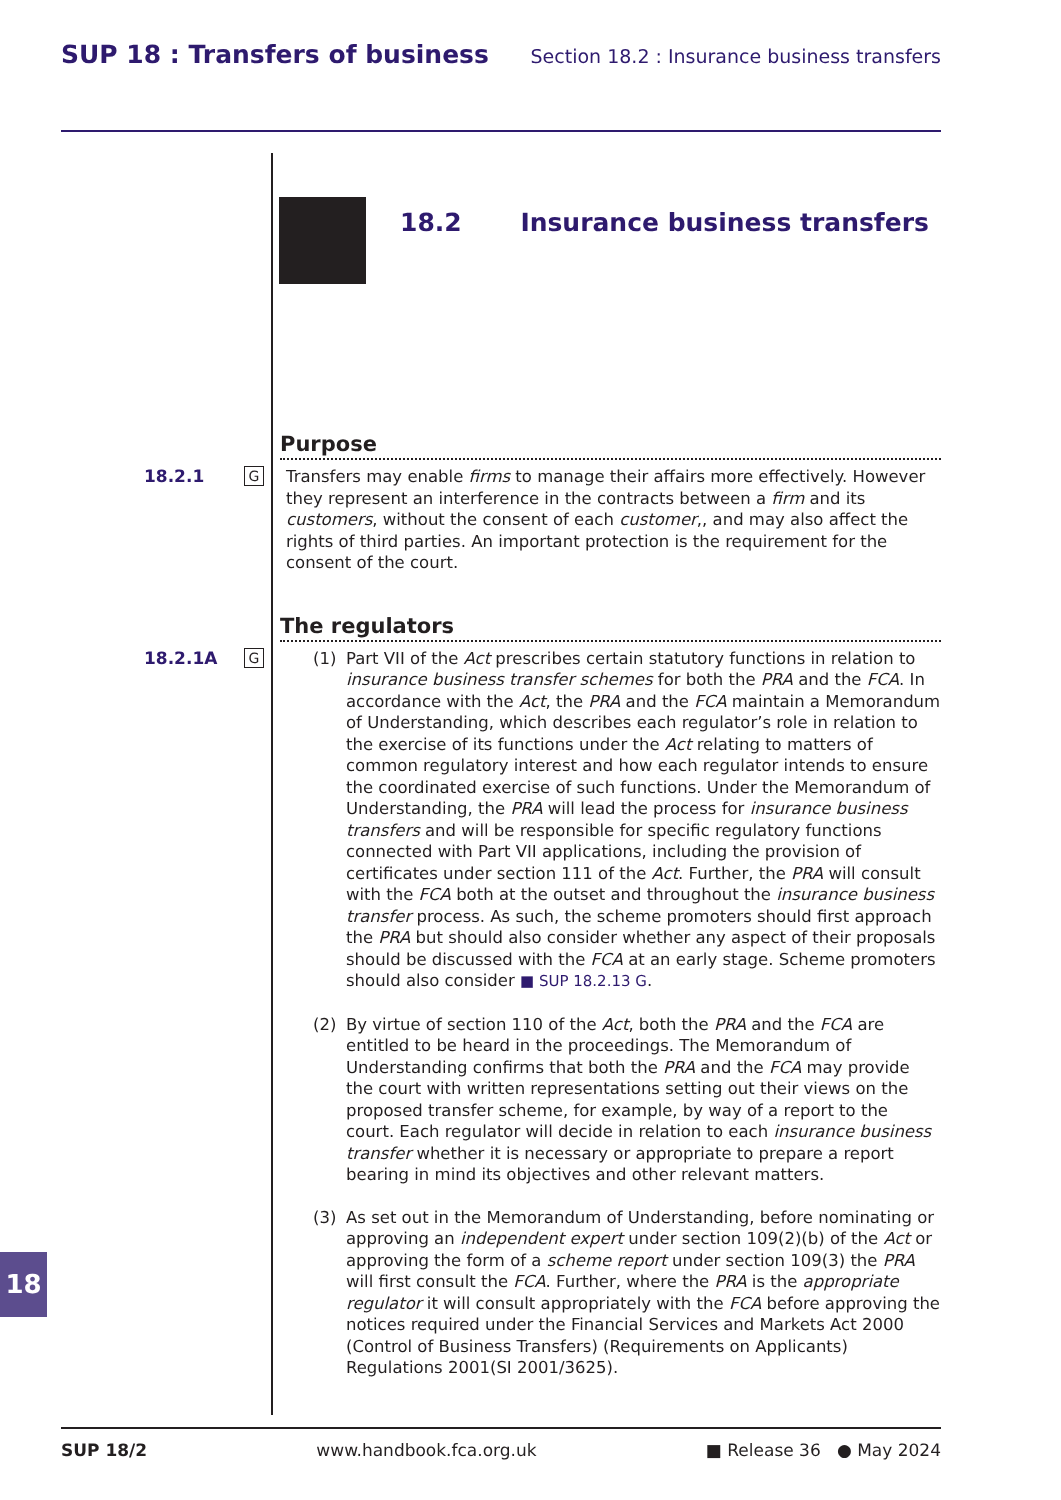SUP 18 : Transfers of business Section 18.2 : Insurance business transfers
18.2 Insurance business transfers
Purpose
18.2.1
G
Transfers may enable firms to manage their affairs more effectively. However they represent an interference in the contracts between a firm and its customers, without the consent of each customer,, and may also affect the rights of third parties. An important protection is the requirement for the consent of the court.
The regulators
18.2.1A
G
(1) Part VII of the Act prescribes certain statutory functions in relation to insurance business transfer schemes for both the PRA and the FCA. In accordance with the Act, the PRA and the FCA maintain a Memorandum of Understanding, which describes each regulator’s role in relation to the exercise of its functions under the Act relating to matters of common regulatory interest and how each regulator intends to ensure the coordinated exercise of such functions. Under the Memorandum of Understanding, the PRA will lead the process for insurance business transfers and will be responsible for specific regulatory functions connected with Part VII applications, including the provision of certificates under section 111 of the Act. Further, the PRA will consult with the FCA both at the outset and throughout the insurance business transfer process. As such, the scheme promoters should first approach the PRA but should also consider whether any aspect of their proposals should be discussed with the FCA at an early stage. Scheme promoters should also consider ■ SUP 18.2.13 G.
(2) By virtue of section 110 of the Act, both the PRA and the FCA are entitled to be heard in the proceedings. The Memorandum of Understanding confirms that both the PRA and the FCA may provide the court with written representations setting out their views on the proposed transfer scheme, for example, by way of a report to the court. Each regulator will decide in relation to each insurance business transfer whether it is necessary or appropriate to prepare a report bearing in mind its objectives and other relevant matters.
(3) As set out in the Memorandum of Understanding, before nominating or approving an independent expert under section 109(2)(b) of the Act or approving the form of a scheme report under section 109(3) the PRA will first consult the FCA. Further, where the PRA is the appropriate regulator it will consult appropriately with the FCA before approving the notices required under the Financial Services and Markets Act 2000 (Control of Business Transfers) (Requirements on Applicants) Regulations 2001(SI 2001/3625).
18
SUP 18/2 www.handbook.fca.org.uk ■ Release 36 ● May 2024